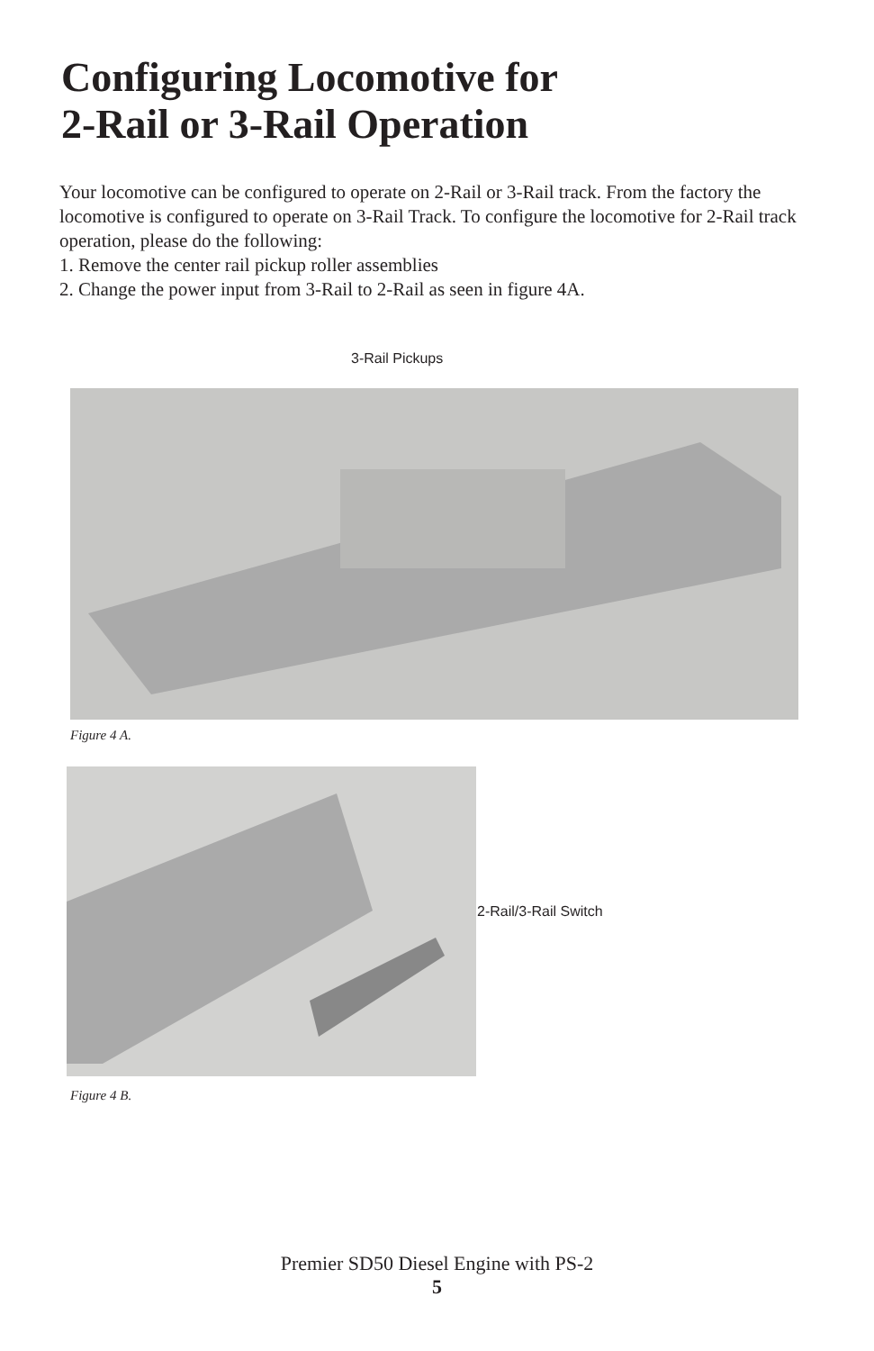Configuring Locomotive for
2-Rail or 3-Rail Operation
Your locomotive can be configured to operate on 2-Rail or 3-Rail track. From the factory the locomotive is configured to operate on 3-Rail Track. To configure the locomotive for 2-Rail track operation, please do the following:
1. Remove the center rail pickup roller assemblies
2. Change the power input from 3-Rail to 2-Rail as seen in figure 4A.
3-Rail Pickups
Figure 4 A.
2-Rail/3-Rail Switch
Figure 4 B.
Premier SD50 Diesel Engine with PS-2
5